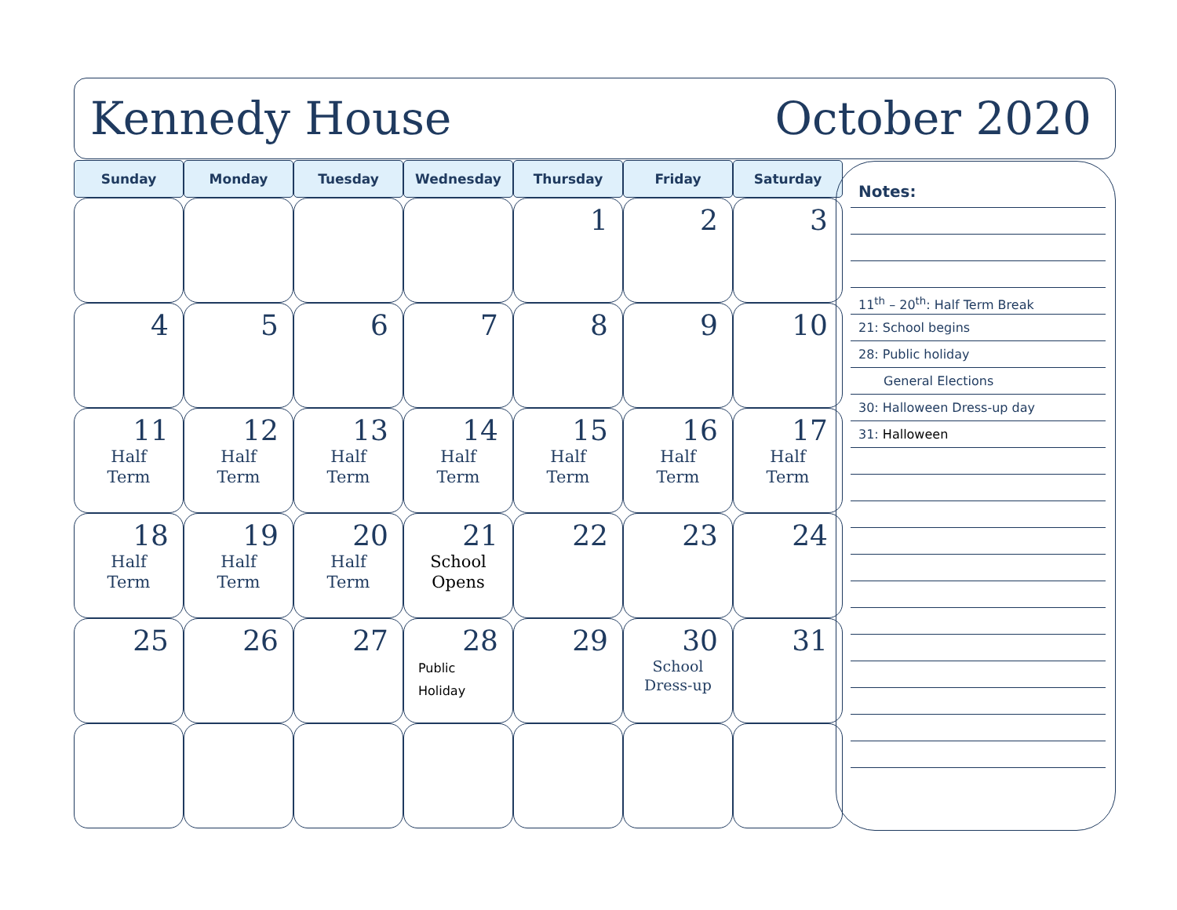Kennedy House October 2020
| Sunday | Monday | Tuesday | Wednesday | Thursday | Friday | Saturday |
| --- | --- | --- | --- | --- | --- | --- |
| | | | | 1 | 2 | 3 |
| 4 | 5 | 6 | 7 | 8 | 9 | 10 |
| 11 Half Term | 12 Half Term | 13 Half Term | 14 Half Term | 15 Half Term | 16 Half Term | 17 Half Term |
| 18 Half Term | 19 Half Term | 20 Half Term | 21 School Opens | 22 | 23 | 24 |
| 25 | 26 | 27 | 28 Public Holiday | 29 | 30 School Dress-up | 31 |
Notes:
11<sup>th</sup> – 20<sup>th</sup>: Half Term Break
21: School begins
28: Public holiday
General Elections
30: Halloween Dress-up day
31: Halloween